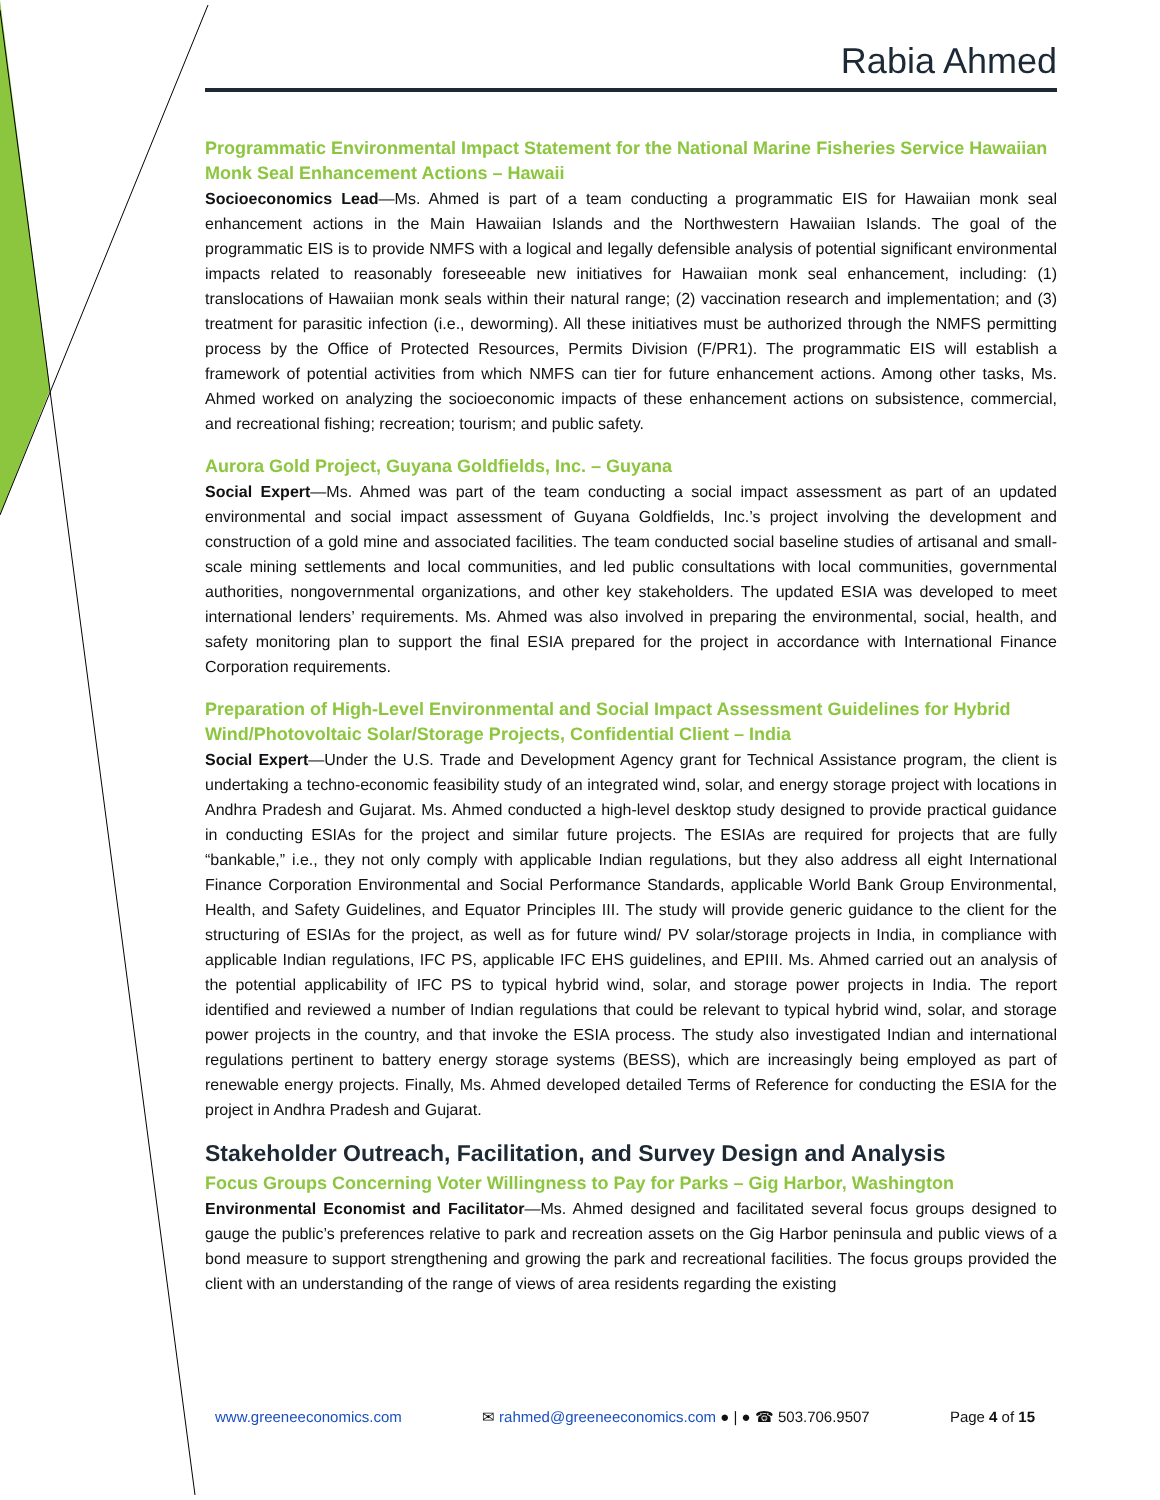Rabia Ahmed
Programmatic Environmental Impact Statement for the National Marine Fisheries Service Hawaiian Monk Seal Enhancement Actions – Hawaii
Socioeconomics Lead—Ms. Ahmed is part of a team conducting a programmatic EIS for Hawaiian monk seal enhancement actions in the Main Hawaiian Islands and the Northwestern Hawaiian Islands. The goal of the programmatic EIS is to provide NMFS with a logical and legally defensible analysis of potential significant environmental impacts related to reasonably foreseeable new initiatives for Hawaiian monk seal enhancement, including: (1) translocations of Hawaiian monk seals within their natural range; (2) vaccination research and implementation; and (3) treatment for parasitic infection (i.e., deworming). All these initiatives must be authorized through the NMFS permitting process by the Office of Protected Resources, Permits Division (F/PR1). The programmatic EIS will establish a framework of potential activities from which NMFS can tier for future enhancement actions. Among other tasks, Ms. Ahmed worked on analyzing the socioeconomic impacts of these enhancement actions on subsistence, commercial, and recreational fishing; recreation; tourism; and public safety.
Aurora Gold Project, Guyana Goldfields, Inc. – Guyana
Social Expert—Ms. Ahmed was part of the team conducting a social impact assessment as part of an updated environmental and social impact assessment of Guyana Goldfields, Inc.’s project involving the development and construction of a gold mine and associated facilities. The team conducted social baseline studies of artisanal and small-scale mining settlements and local communities, and led public consultations with local communities, governmental authorities, nongovernmental organizations, and other key stakeholders. The updated ESIA was developed to meet international lenders’ requirements. Ms. Ahmed was also involved in preparing the environmental, social, health, and safety monitoring plan to support the final ESIA prepared for the project in accordance with International Finance Corporation requirements.
Preparation of High-Level Environmental and Social Impact Assessment Guidelines for Hybrid Wind/Photovoltaic Solar/Storage Projects, Confidential Client – India
Social Expert—Under the U.S. Trade and Development Agency grant for Technical Assistance program, the client is undertaking a techno-economic feasibility study of an integrated wind, solar, and energy storage project with locations in Andhra Pradesh and Gujarat. Ms. Ahmed conducted a high-level desktop study designed to provide practical guidance in conducting ESIAs for the project and similar future projects. The ESIAs are required for projects that are fully “bankable,” i.e., they not only comply with applicable Indian regulations, but they also address all eight International Finance Corporation Environmental and Social Performance Standards, applicable World Bank Group Environmental, Health, and Safety Guidelines, and Equator Principles III. The study will provide generic guidance to the client for the structuring of ESIAs for the project, as well as for future wind/ PV solar/storage projects in India, in compliance with applicable Indian regulations, IFC PS, applicable IFC EHS guidelines, and EPIII. Ms. Ahmed carried out an analysis of the potential applicability of IFC PS to typical hybrid wind, solar, and storage power projects in India. The report identified and reviewed a number of Indian regulations that could be relevant to typical hybrid wind, solar, and storage power projects in the country, and that invoke the ESIA process. The study also investigated Indian and international regulations pertinent to battery energy storage systems (BESS), which are increasingly being employed as part of renewable energy projects. Finally, Ms. Ahmed developed detailed Terms of Reference for conducting the ESIA for the project in Andhra Pradesh and Gujarat.
Stakeholder Outreach, Facilitation, and Survey Design and Analysis
Focus Groups Concerning Voter Willingness to Pay for Parks – Gig Harbor, Washington
Environmental Economist and Facilitator—Ms. Ahmed designed and facilitated several focus groups designed to gauge the public’s preferences relative to park and recreation assets on the Gig Harbor peninsula and public views of a bond measure to support strengthening and growing the park and recreational facilities. The focus groups provided the client with an understanding of the range of views of area residents regarding the existing
www.greeneeconomics.com ✉ rahmed@greeneeconomics.com ● | ● ☎ 503.706.9507 Page 4 of 15